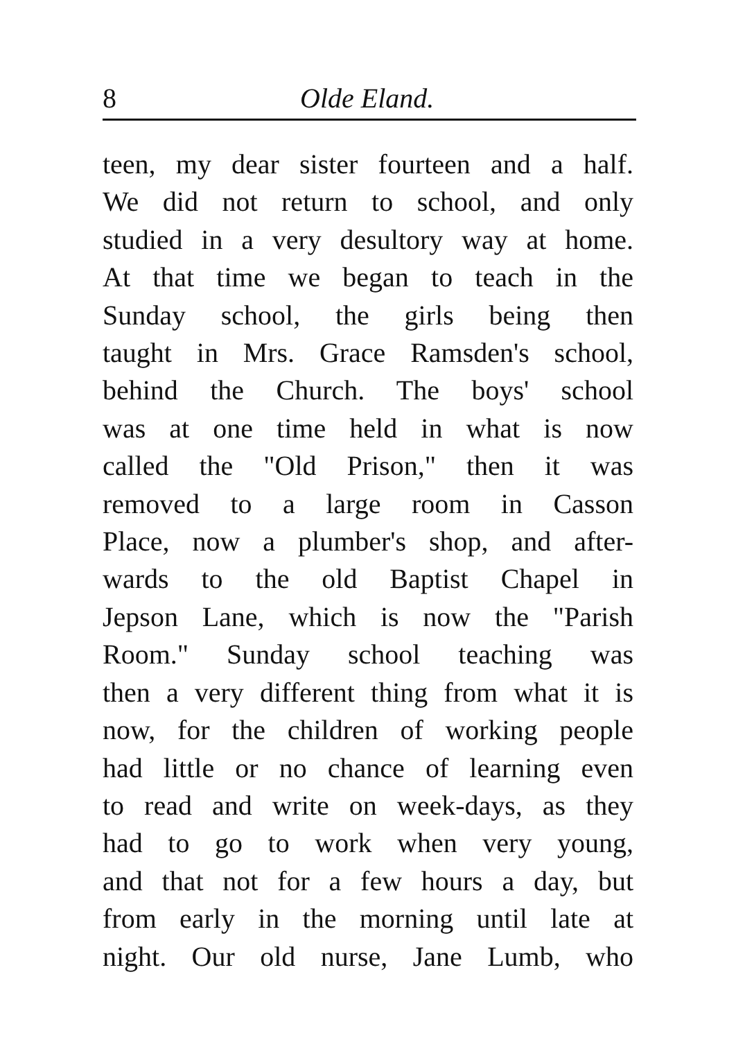8 Olde Eland.
teen, my dear sister fourteen and a half.
We did not return to school, and only
studied in a very desultory way at home.
At that time we began to teach in the
Sunday school, the girls being then
taught in Mrs. Grace Ramsden's school,
behind the Church. The boys' school
was at one time held in what is now
called the "Old Prison," then it was
removed to a large room in Casson
Place, now a plumber's shop, and after-
wards to the old Baptist Chapel in
Jepson Lane, which is now the "Parish
Room." Sunday school teaching was
then a very different thing from what it is
now, for the children of working people
had little or no chance of learning even
to read and write on week-days, as they
had to go to work when very young,
and that not for a few hours a day, but
from early in the morning until late at
night. Our old nurse, Jane Lumb, who